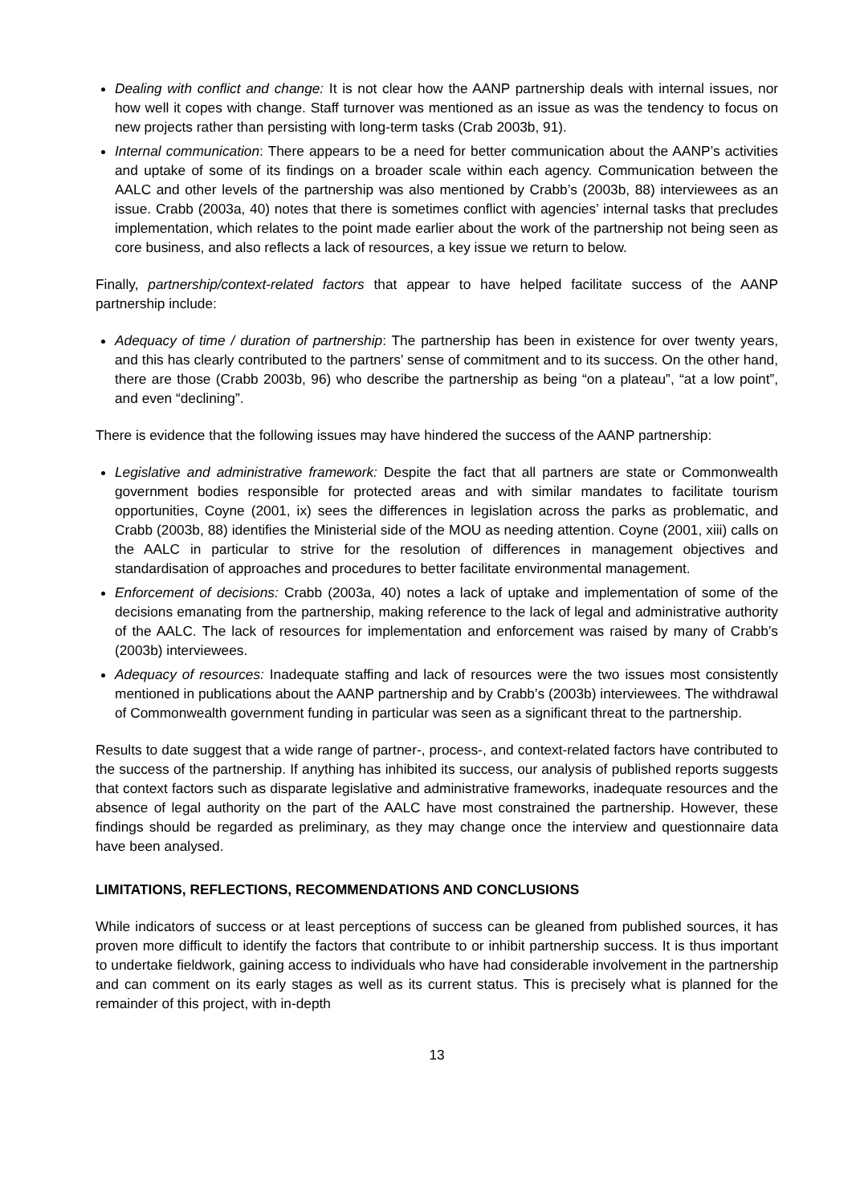Dealing with conflict and change: It is not clear how the AANP partnership deals with internal issues, nor how well it copes with change. Staff turnover was mentioned as an issue as was the tendency to focus on new projects rather than persisting with long-term tasks (Crab 2003b, 91).
Internal communication: There appears to be a need for better communication about the AANP’s activities and uptake of some of its findings on a broader scale within each agency. Communication between the AALC and other levels of the partnership was also mentioned by Crabb’s (2003b, 88) interviewees as an issue. Crabb (2003a, 40) notes that there is sometimes conflict with agencies’ internal tasks that precludes implementation, which relates to the point made earlier about the work of the partnership not being seen as core business, and also reflects a lack of resources, a key issue we return to below.
Finally, partnership/context-related factors that appear to have helped facilitate success of the AANP partnership include:
Adequacy of time / duration of partnership: The partnership has been in existence for over twenty years, and this has clearly contributed to the partners’ sense of commitment and to its success. On the other hand, there are those (Crabb 2003b, 96) who describe the partnership as being “on a plateau”, “at a low point”, and even “declining”.
There is evidence that the following issues may have hindered the success of the AANP partnership:
Legislative and administrative framework: Despite the fact that all partners are state or Commonwealth government bodies responsible for protected areas and with similar mandates to facilitate tourism opportunities, Coyne (2001, ix) sees the differences in legislation across the parks as problematic, and Crabb (2003b, 88) identifies the Ministerial side of the MOU as needing attention. Coyne (2001, xiii) calls on the AALC in particular to strive for the resolution of differences in management objectives and standardisation of approaches and procedures to better facilitate environmental management.
Enforcement of decisions: Crabb (2003a, 40) notes a lack of uptake and implementation of some of the decisions emanating from the partnership, making reference to the lack of legal and administrative authority of the AALC. The lack of resources for implementation and enforcement was raised by many of Crabb’s (2003b) interviewees.
Adequacy of resources: Inadequate staffing and lack of resources were the two issues most consistently mentioned in publications about the AANP partnership and by Crabb’s (2003b) interviewees. The withdrawal of Commonwealth government funding in particular was seen as a significant threat to the partnership.
Results to date suggest that a wide range of partner-, process-, and context-related factors have contributed to the success of the partnership. If anything has inhibited its success, our analysis of published reports suggests that context factors such as disparate legislative and administrative frameworks, inadequate resources and the absence of legal authority on the part of the AALC have most constrained the partnership. However, these findings should be regarded as preliminary, as they may change once the interview and questionnaire data have been analysed.
LIMITATIONS, REFLECTIONS, RECOMMENDATIONS AND CONCLUSIONS
While indicators of success or at least perceptions of success can be gleaned from published sources, it has proven more difficult to identify the factors that contribute to or inhibit partnership success. It is thus important to undertake fieldwork, gaining access to individuals who have had considerable involvement in the partnership and can comment on its early stages as well as its current status. This is precisely what is planned for the remainder of this project, with in-depth
13